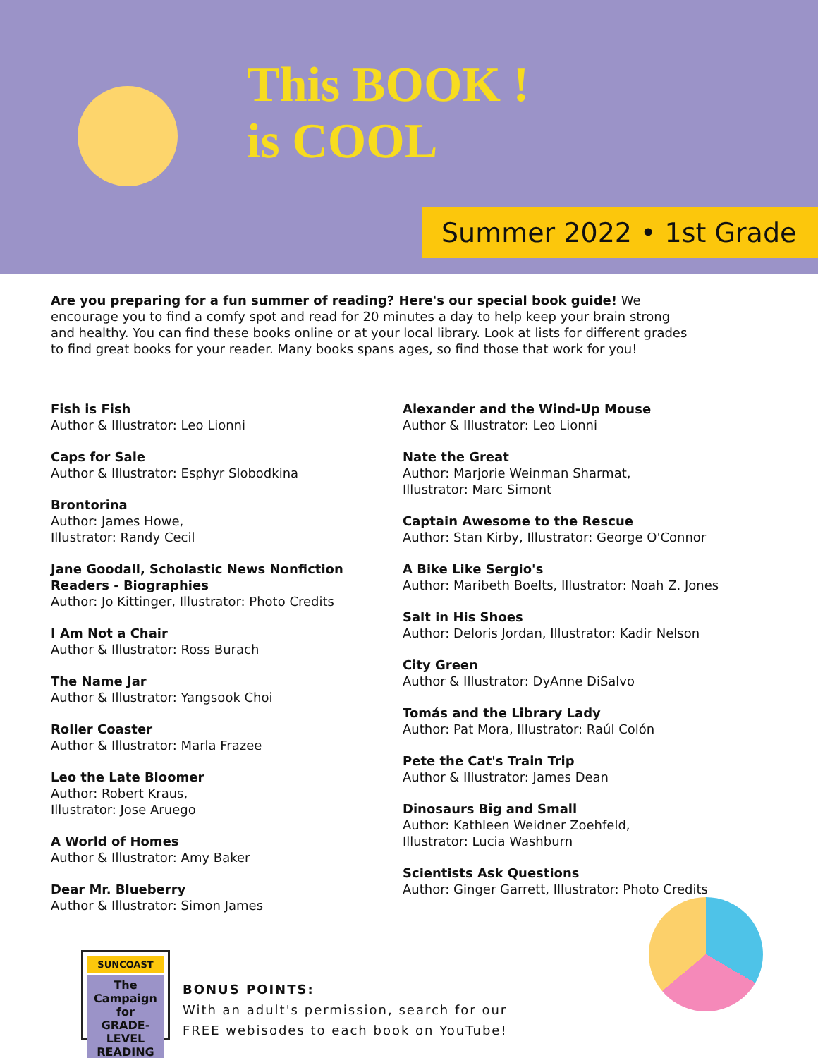This BOOK !
is COOL
Summer 2022 • 1st Grade
Are you preparing for a fun summer of reading? Here's our special book guide! We encourage you to find a comfy spot and read for 20 minutes a day to help keep your brain strong and healthy. You can find these books online or at your local library. Look at lists for different grades to find great books for your reader. Many books spans ages, so find those that work for you!
Fish is Fish
Author & Illustrator: Leo Lionni
Caps for Sale
Author & Illustrator: Esphyr Slobodkina
Brontorina
Author: James Howe,
Illustrator: Randy Cecil
Jane Goodall, Scholastic News Nonfiction
Readers - Biographies
Author: Jo Kittinger, Illustrator: Photo Credits
I Am Not a Chair
Author & Illustrator: Ross Burach
The Name Jar
Author & Illustrator: Yangsook Choi
Roller Coaster
Author & Illustrator: Marla Frazee
Leo the Late Bloomer
Author: Robert Kraus,
Illustrator: Jose Aruego
A World of Homes
Author & Illustrator: Amy Baker
Dear Mr. Blueberry
Author & Illustrator: Simon James
Alexander and the Wind-Up Mouse
Author & Illustrator: Leo Lionni
Nate the Great
Author: Marjorie Weinman Sharmat,
Illustrator: Marc Simont
Captain Awesome to the Rescue
Author: Stan Kirby, Illustrator: George O'Connor
A Bike Like Sergio's
Author: Maribeth Boelts, Illustrator: Noah Z. Jones
Salt in His Shoes
Author: Deloris Jordan, Illustrator: Kadir Nelson
City Green
Author & Illustrator: DyAnne DiSalvo
Tomás and the Library Lady
Author: Pat Mora, Illustrator: Raúl Colón
Pete the Cat's Train Trip
Author & Illustrator: James Dean
Dinosaurs Big and Small
Author: Kathleen Weidner Zoehfeld,
Illustrator: Lucia Washburn
Scientists Ask Questions
Author: Ginger Garrett, Illustrator: Photo Credits
SUNCOAST
The Campaign for
GRADE-LEVEL
READING
BONUS POINTS:
With an adult's permission, search for our
FREE webisodes to each book on YouTube!